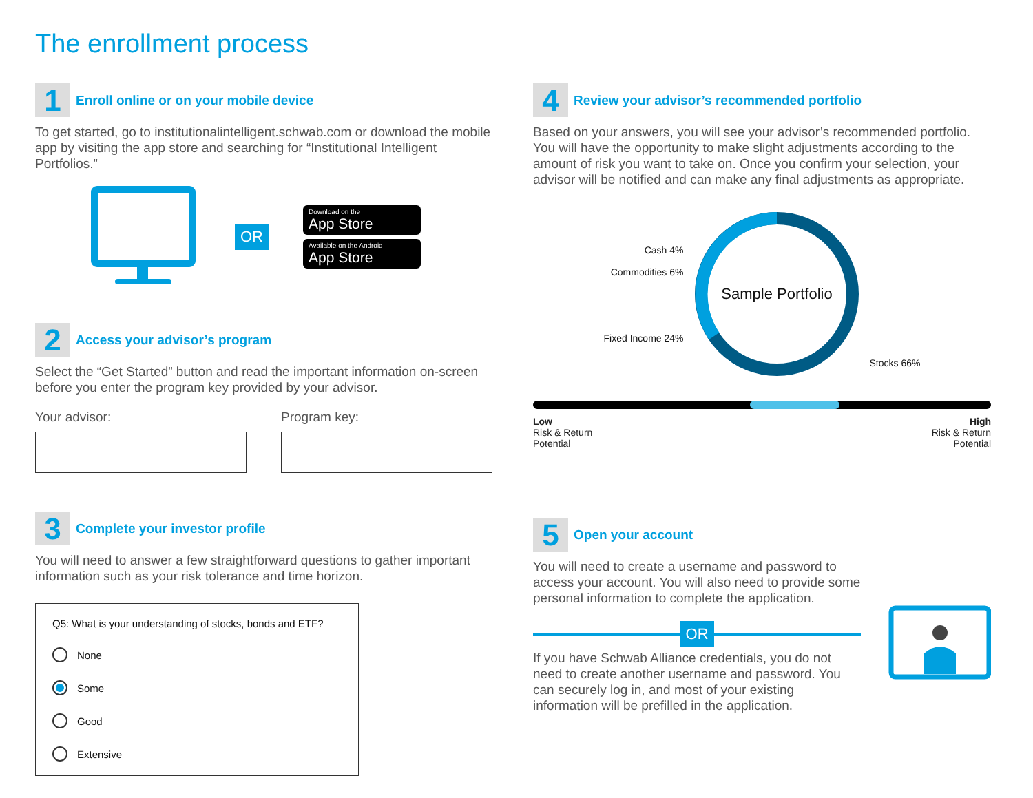The enrollment process
1
Enroll online or on your mobile device
To get started, go to institutionalintelligent.schwab.com or download the mobile app by visiting the app store and searching for “Institutional Intelligent Portfolios.”
OR
Download on the
App Store
Available on the Android
App Store
2
Access your advisor’s program
Select the “Get Started” button and read the important information on-screen before you enter the program key provided by your advisor.
Your advisor: Program key:
3
Complete your investor profile
You will need to answer a few straightforward questions to gather important information such as your risk tolerance and time horizon.
Q5: What is your understanding of stocks, bonds and ETF?
None
Some
Good
Extensive
4
Review your advisor’s recommended portfolio
Based on your answers, you will see your advisor’s recommended portfolio. You will have the opportunity to make slight adjustments according to the amount of risk you want to take on. Once you confirm your selection, your advisor will be notified and can make any final adjustments as appropriate.
Cash 4%
Commodities 6%
Fixed Income 24%
Sample Portfolio
Stocks 66%
Low
Risk & Return
Potential
High
Risk & Return
Potential
5
Open your account
You will need to create a username and password to access your account. You will also need to provide some personal information to complete the application.
OR
If you have Schwab Alliance credentials, you do not need to create another username and password. You can securely log in, and most of your existing information will be prefilled in the application.